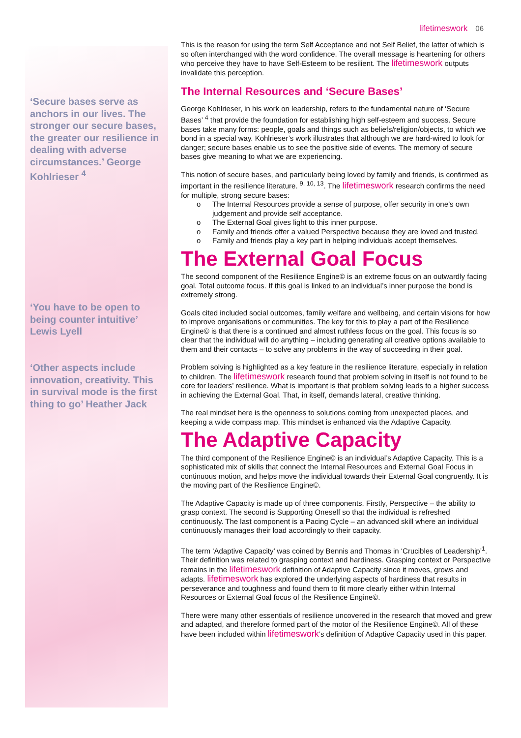lifetimeswork 06
‘Secure bases serve as anchors in our lives. The stronger our secure bases, the greater our resilience in dealing with adverse circumstances.’ George Kohlrieser <sup>4</sup>
‘You have to be open to being counter intuitive’ Lewis Lyell
‘Other aspects include innovation, creativity. This in survival mode is the first thing to go’ Heather Jack
This is the reason for using the term Self Acceptance and not Self Belief, the latter of which is so often interchanged with the word confidence. The overall message is heartening for others who perceive they have to have Self-Esteem to be resilient. The lifetimeswork outputs invalidate this perception.
The Internal Resources and ‘Secure Bases’
George Kohlrieser, in his work on leadership, refers to the fundamental nature of ‘Secure Bases’ <sup>4</sup> that provide the foundation for establishing high self-esteem and success. Secure bases take many forms: people, goals and things such as beliefs/religion/objects, to which we bond in a special way. Kohlrieser’s work illustrates that although we are hard-wired to look for danger; secure bases enable us to see the positive side of events. The memory of secure bases give meaning to what we are experiencing.
This notion of secure bases, and particularly being loved by family and friends, is confirmed as important in the resilience literature. <sup>9, 10, 13</sup>. The lifetimeswork research confirms the need for multiple, strong secure bases:
o The Internal Resources provide a sense of purpose, offer security in one’s own judgement and provide self acceptance.
o The External Goal gives light to this inner purpose.
o Family and friends offer a valued Perspective because they are loved and trusted.
o Family and friends play a key part in helping individuals accept themselves.
The External Goal Focus
The second component of the Resilience Engine© is an extreme focus on an outwardly facing goal. Total outcome focus. If this goal is linked to an individual’s inner purpose the bond is extremely strong.
Goals cited included social outcomes, family welfare and wellbeing, and certain visions for how to improve organisations or communities. The key for this to play a part of the Resilience Engine© is that there is a continued and almost ruthless focus on the goal. This focus is so clear that the individual will do anything – including generating all creative options available to them and their contacts – to solve any problems in the way of succeeding in their goal.
Problem solving is highlighted as a key feature in the resilience literature, especially in relation to children. The lifetimeswork research found that problem solving in itself is not found to be core for leaders’ resilience. What is important is that problem solving leads to a higher success in achieving the External Goal. That, in itself, demands lateral, creative thinking.
The real mindset here is the openness to solutions coming from unexpected places, and keeping a wide compass map. This mindset is enhanced via the Adaptive Capacity.
The Adaptive Capacity
The third component of the Resilience Engine© is an individual’s Adaptive Capacity. This is a sophisticated mix of skills that connect the Internal Resources and External Goal Focus in continuous motion, and helps move the individual towards their External Goal congruently. It is the moving part of the Resilience Engine©.
The Adaptive Capacity is made up of three components. Firstly, Perspective – the ability to grasp context. The second is Supporting Oneself so that the individual is refreshed continuously. The last component is a Pacing Cycle – an advanced skill where an individual continuously manages their load accordingly to their capacity.
The term ‘Adaptive Capacity’ was coined by Bennis and Thomas in ‘Crucibles of Leadership’<sup>1</sup>. Their definition was related to grasping context and hardiness. Grasping context or Perspective remains in the lifetimeswork definition of Adaptive Capacity since it moves, grows and adapts. lifetimeswork has explored the underlying aspects of hardiness that results in perseverance and toughness and found them to fit more clearly either within Internal Resources or External Goal focus of the Resilience Engine©.
There were many other essentials of resilience uncovered in the research that moved and grew and adapted, and therefore formed part of the motor of the Resilience Engine©. All of these have been included within lifetimeswork’s definition of Adaptive Capacity used in this paper.